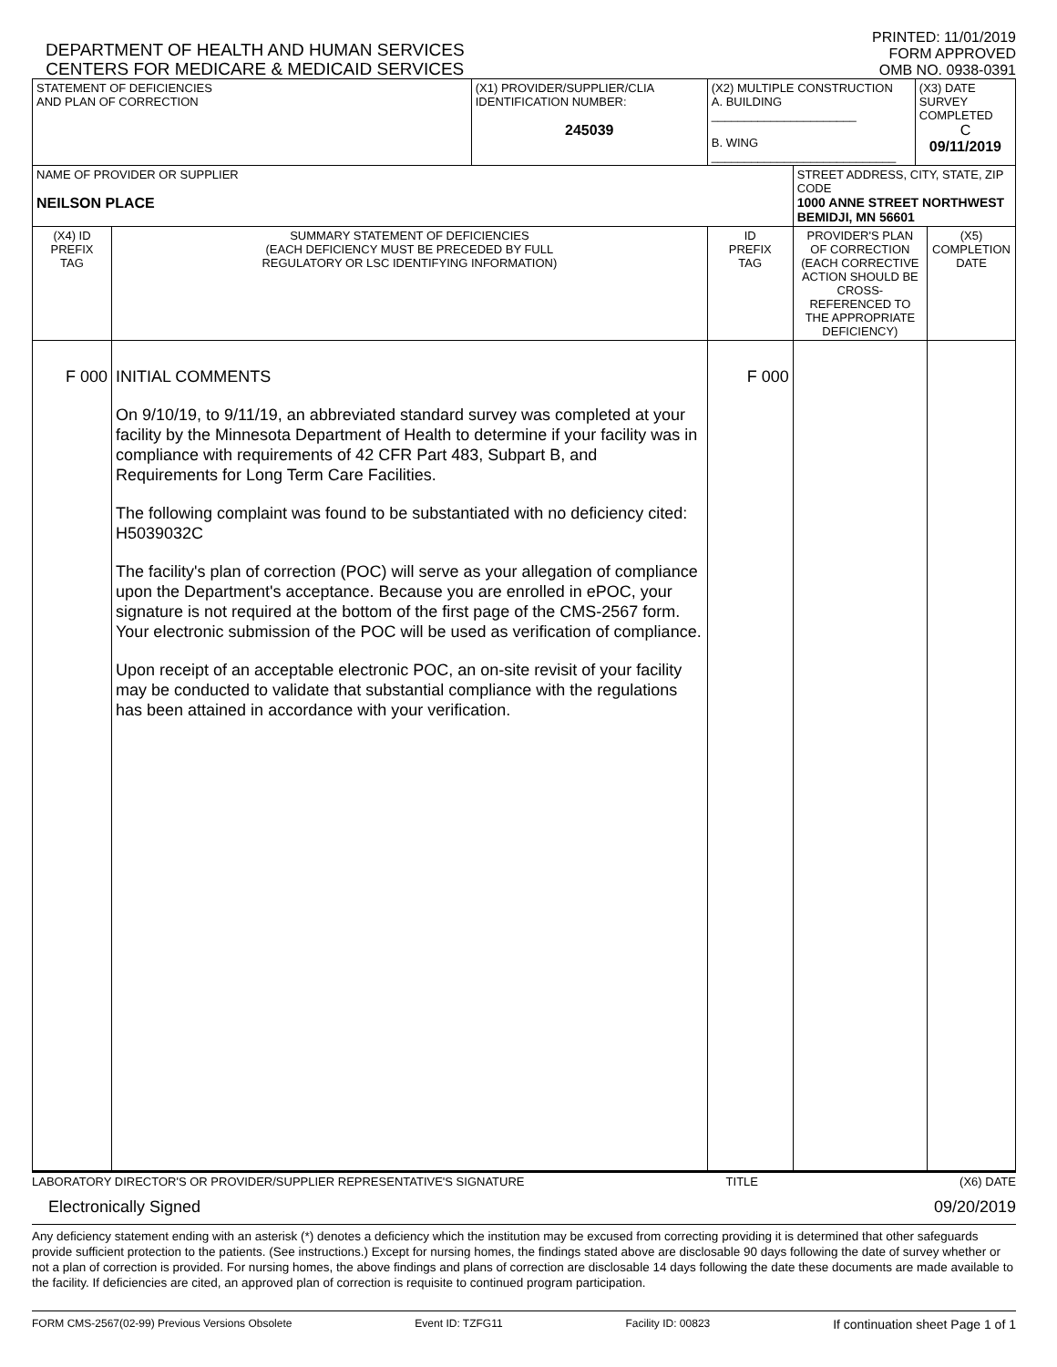DEPARTMENT OF HEALTH AND HUMAN SERVICES
CENTERS FOR MEDICARE & MEDICAID SERVICES
PRINTED: 11/01/2019
FORM APPROVED
OMB NO. 0938-0391
| STATEMENT OF DEFICIENCIES AND PLAN OF CORRECTION | | (X1) PROVIDER/SUPPLIER/CLIA IDENTIFICATION NUMBER: 245039 | (X2) MULTIPLE CONSTRUCTION A. BUILDING ______________________ B. WING ____________________________ | | (X3) DATE SURVEY COMPLETED C 09/11/2019 | |
| NAME OF PROVIDER OR SUPPLIER NEILSON PLACE | | | | STREET ADDRESS, CITY, STATE, ZIP CODE 1000 ANNE STREET NORTHWEST BEMIDJI, MN 56601 | | |
| (X4) ID PREFIX TAG | SUMMARY STATEMENT OF DEFICIENCIES (EACH DEFICIENCY MUST BE PRECEDED BY FULL REGULATORY OR LSC IDENTIFYING INFORMATION) | | ID PREFIX TAG | PROVIDER'S PLAN OF CORRECTION (EACH CORRECTIVE ACTION SHOULD BE CROSS-REFERENCED TO THE APPROPRIATE DEFICIENCY) | | (X5) COMPLETION DATE |
| F 000 | INITIAL COMMENTS On 9/10/19, to 9/11/19, an abbreviated standard survey was completed at your facility by the Minnesota Department of Health to determine if your facility was in compliance with requirements of 42 CFR Part 483, Subpart B, and Requirements for Long Term Care Facilities. The following complaint was found to be substantiated with no deficiency cited: H5039032C The facility's plan of correction (POC) will serve as your allegation of compliance upon the Department's acceptance. Because you are enrolled in ePOC, your signature is not required at the bottom of the first page of the CMS-2567 form. Your electronic submission of the POC will be used as verification of compliance. Upon receipt of an acceptable electronic POC, an on-site revisit of your facility may be conducted to validate that substantial compliance with the regulations has been attained in accordance with your verification. | | F 000 | | | |
LABORATORY DIRECTOR'S OR PROVIDER/SUPPLIER REPRESENTATIVE'S SIGNATURE TITLE (X6) DATE
Electronically Signed 09/20/2019
Any deficiency statement ending with an asterisk (*) denotes a deficiency which the institution may be excused from correcting providing it is determined that other safeguards provide sufficient protection to the patients. (See instructions.) Except for nursing homes, the findings stated above are disclosable 90 days following the date of survey whether or not a plan of correction is provided. For nursing homes, the above findings and plans of correction are disclosable 14 days following the date these documents are made available to the facility. If deficiencies are cited, an approved plan of correction is requisite to continued program participation.
FORM CMS-2567(02-99) Previous Versions Obsolete Event ID: TZFG11 Facility ID: 00823 If continuation sheet Page 1 of 1